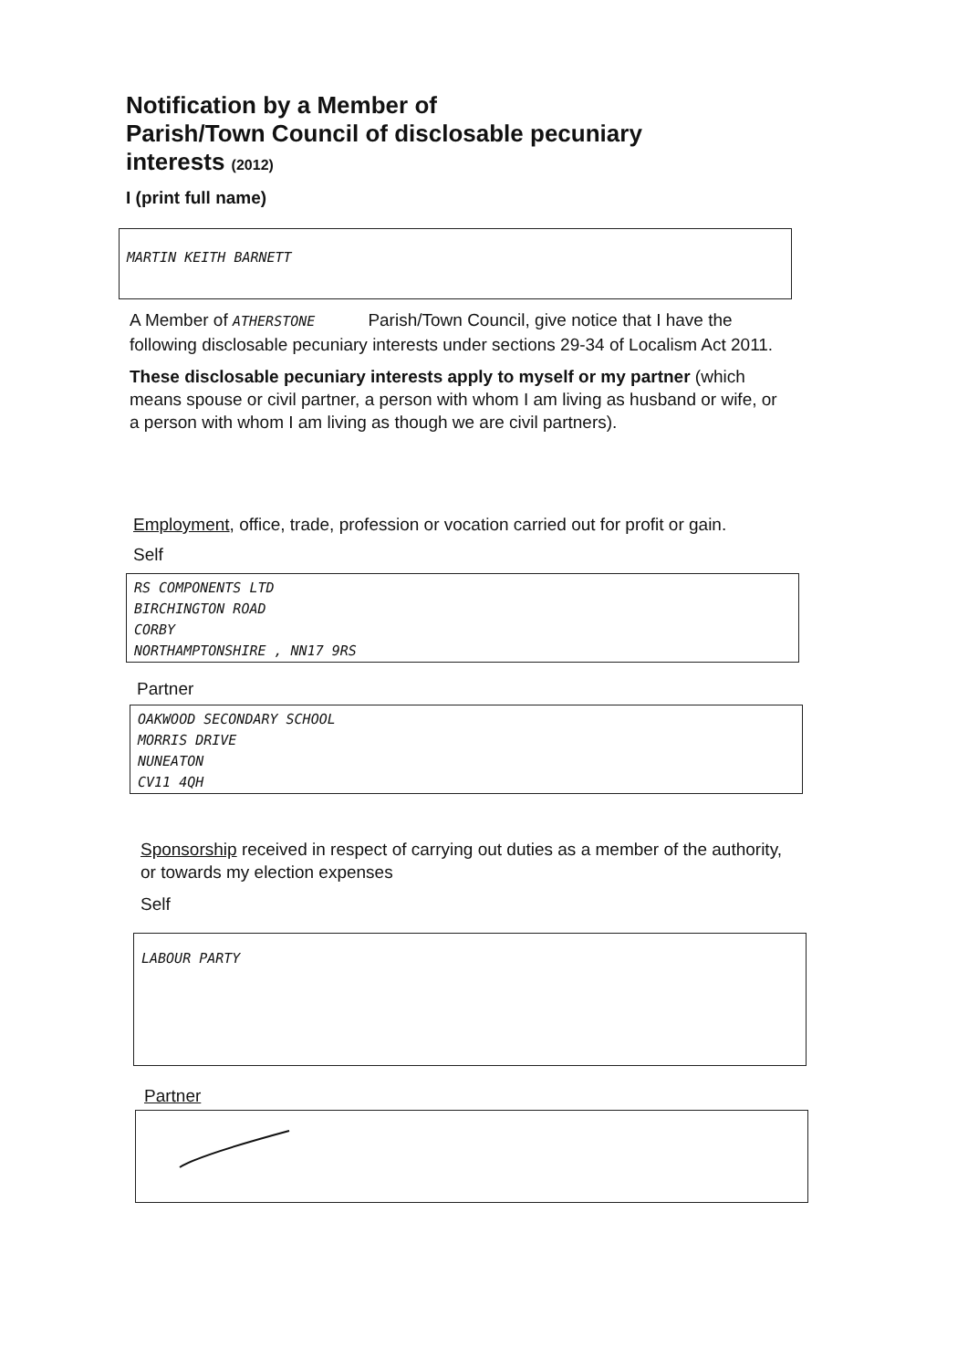Notification by a Member of
Parish/Town Council of disclosable pecuniary
interests (2012)
I (print full name)
MARTIN KEITH BARNETT
A Member of ATHERSTONE Parish/Town Council, give notice that I have the following disclosable pecuniary interests under sections 29-34 of Localism Act 2011.
These disclosable pecuniary interests apply to myself or my partner (which means spouse or civil partner, a person with whom I am living as husband or wife, or a person with whom I am living as though we are civil partners).
Employment, office, trade, profession or vocation carried out for profit or gain.
Self
RS COMPONENTS LTD
BIRCHINGTON ROAD
CORBY
NORTHAMPTONSHIRE , NN17 9RS
Partner
OAKWOOD SECONDARY SCHOOL
MORRIS DRIVE
NUNEATON
CV11 4QH
Sponsorship received in respect of carrying out duties as a member of the authority, or towards my election expenses
Self
LABOUR PARTY
Partner